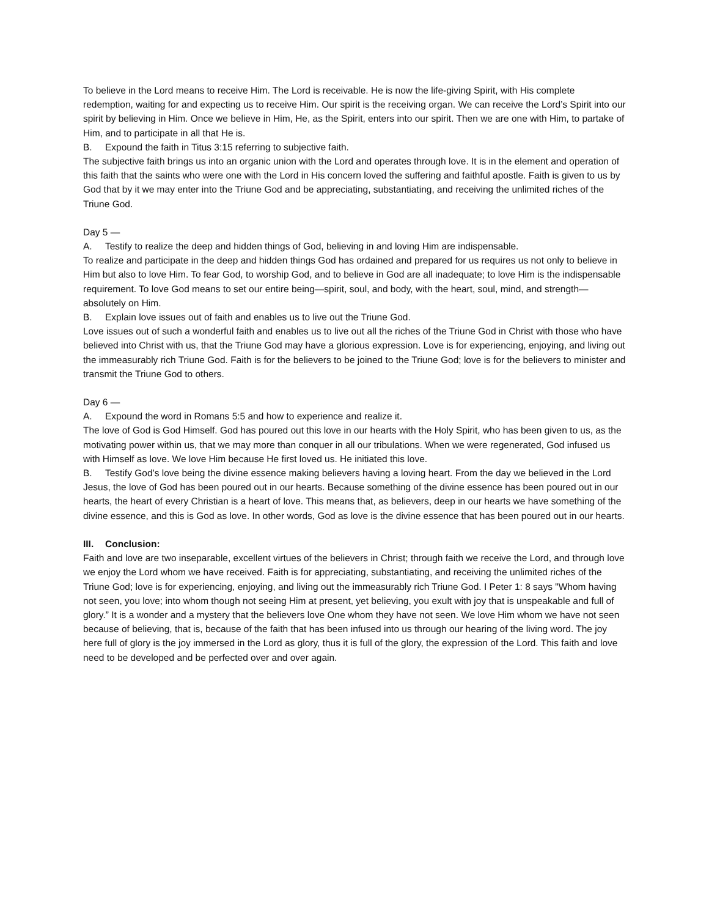To believe in the Lord means to receive Him. The Lord is receivable. He is now the life-giving Spirit, with His complete redemption, waiting for and expecting us to receive Him. Our spirit is the receiving organ. We can receive the Lord’s Spirit into our spirit by believing in Him. Once we believe in Him, He, as the Spirit, enters into our spirit. Then we are one with Him, to partake of Him, and to participate in all that He is.
B. Expound the faith in Titus 3:15 referring to subjective faith.
The subjective faith brings us into an organic union with the Lord and operates through love. It is in the element and operation of this faith that the saints who were one with the Lord in His concern loved the suffering and faithful apostle. Faith is given to us by God that by it we may enter into the Triune God and be appreciating, substantiating, and receiving the unlimited riches of the Triune God.
Day 5 —
A. Testify to realize the deep and hidden things of God, believing in and loving Him are indispensable.
To realize and participate in the deep and hidden things God has ordained and prepared for us requires us not only to believe in Him but also to love Him. To fear God, to worship God, and to believe in God are all inadequate; to love Him is the indispensable requirement. To love God means to set our entire being—spirit, soul, and body, with the heart, soul, mind, and strength—absolutely on Him.
B. Explain love issues out of faith and enables us to live out the Triune God.
Love issues out of such a wonderful faith and enables us to live out all the riches of the Triune God in Christ with those who have believed into Christ with us, that the Triune God may have a glorious expression. Love is for experiencing, enjoying, and living out the immeasurably rich Triune God. Faith is for the believers to be joined to the Triune God; love is for the believers to minister and transmit the Triune God to others.
Day 6 —
A. Expound the word in Romans 5:5 and how to experience and realize it.
The love of God is God Himself. God has poured out this love in our hearts with the Holy Spirit, who has been given to us, as the motivating power within us, that we may more than conquer in all our tribulations. When we were regenerated, God infused us with Himself as love. We love Him because He first loved us. He initiated this love.
B. Testify God’s love being the divine essence making believers having a loving heart. From the day we believed in the Lord Jesus, the love of God has been poured out in our hearts. Because something of the divine essence has been poured out in our hearts, the heart of every Christian is a heart of love. This means that, as believers, deep in our hearts we have something of the divine essence, and this is God as love. In other words, God as love is the divine essence that has been poured out in our hearts.
III. Conclusion:
Faith and love are two inseparable, excellent virtues of the believers in Christ; through faith we receive the Lord, and through love we enjoy the Lord whom we have received. Faith is for appreciating, substantiating, and receiving the unlimited riches of the Triune God; love is for experiencing, enjoying, and living out the immeasurably rich Triune God. I Peter 1: 8 says "Whom having not seen, you love; into whom though not seeing Him at present, yet believing, you exult with joy that is unspeakable and full of glory.” It is a wonder and a mystery that the believers love One whom they have not seen. We love Him whom we have not seen because of believing, that is, because of the faith that has been infused into us through our hearing of the living word. The joy here full of glory is the joy immersed in the Lord as glory, thus it is full of the glory, the expression of the Lord. This faith and love need to be developed and be perfected over and over again.